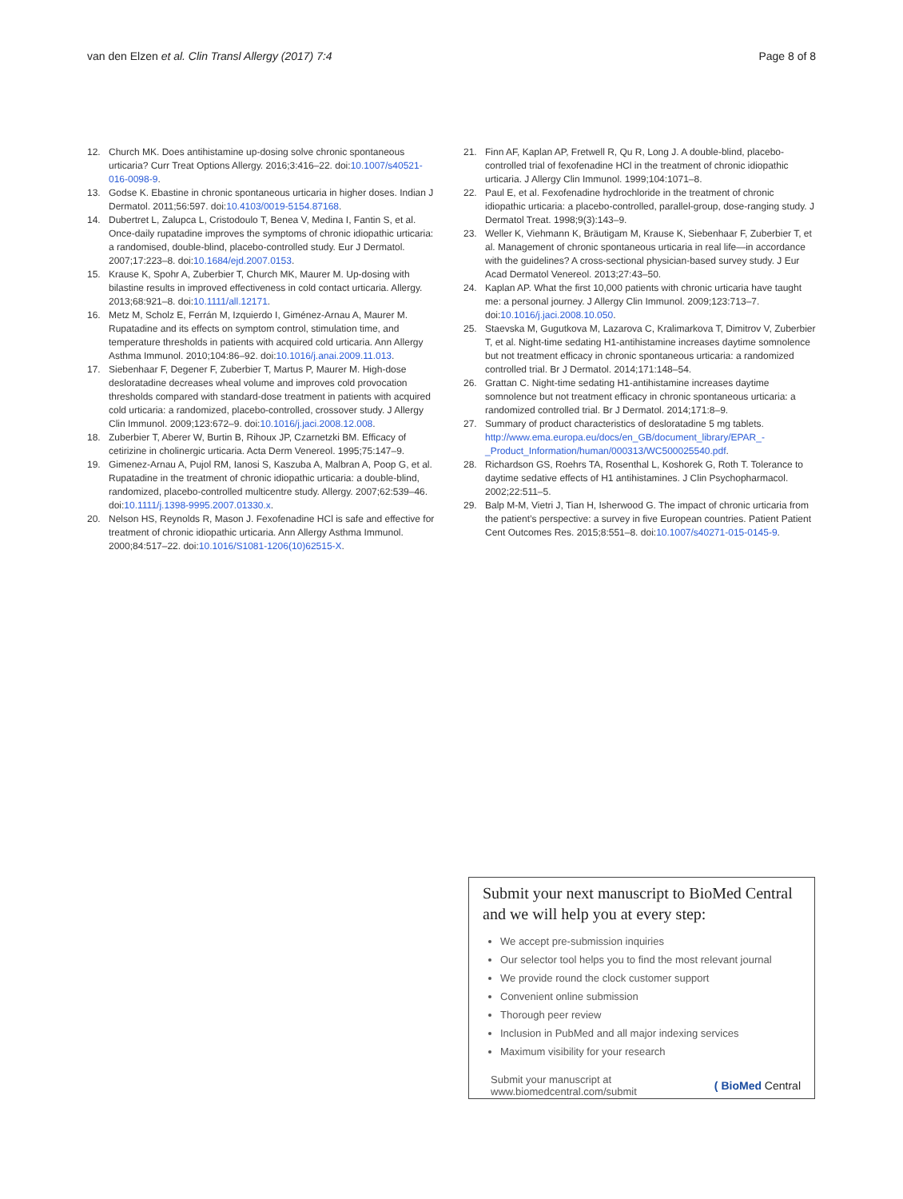van den Elzen et al. Clin Transl Allergy (2017) 7:4
Page 8 of 8
12. Church MK. Does antihistamine up-dosing solve chronic spontaneous urticaria? Curr Treat Options Allergy. 2016;3:416–22. doi:10.1007/s40521-016-0098-9.
13. Godse K. Ebastine in chronic spontaneous urticaria in higher doses. Indian J Dermatol. 2011;56:597. doi:10.4103/0019-5154.87168.
14. Dubertret L, Zalupca L, Cristodoulo T, Benea V, Medina I, Fantin S, et al. Once-daily rupatadine improves the symptoms of chronic idiopathic urticaria: a randomised, double-blind, placebo-controlled study. Eur J Dermatol. 2007;17:223–8. doi:10.1684/ejd.2007.0153.
15. Krause K, Spohr A, Zuberbier T, Church MK, Maurer M. Up-dosing with bilastine results in improved effectiveness in cold contact urticaria. Allergy. 2013;68:921–8. doi:10.1111/all.12171.
16. Metz M, Scholz E, Ferrán M, Izquierdo I, Giménez-Arnau A, Maurer M. Rupatadine and its effects on symptom control, stimulation time, and temperature thresholds in patients with acquired cold urticaria. Ann Allergy Asthma Immunol. 2010;104:86–92. doi:10.1016/j.anai.2009.11.013.
17. Siebenhaar F, Degener F, Zuberbier T, Martus P, Maurer M. High-dose desloratadine decreases wheal volume and improves cold provocation thresholds compared with standard-dose treatment in patients with acquired cold urticaria: a randomized, placebo-controlled, crossover study. J Allergy Clin Immunol. 2009;123:672–9. doi:10.1016/j.jaci.2008.12.008.
18. Zuberbier T, Aberer W, Burtin B, Rihoux JP, Czarnetzki BM. Efficacy of cetirizine in cholinergic urticaria. Acta Derm Venereol. 1995;75:147–9.
19. Gimenez-Arnau A, Pujol RM, Ianosi S, Kaszuba A, Malbran A, Poop G, et al. Rupatadine in the treatment of chronic idiopathic urticaria: a double-blind, randomized, placebo-controlled multicentre study. Allergy. 2007;62:539–46. doi:10.1111/j.1398-9995.2007.01330.x.
20. Nelson HS, Reynolds R, Mason J. Fexofenadine HCl is safe and effective for treatment of chronic idiopathic urticaria. Ann Allergy Asthma Immunol. 2000;84:517–22. doi:10.1016/S1081-1206(10)62515-X.
21. Finn AF, Kaplan AP, Fretwell R, Qu R, Long J. A double-blind, placebo-controlled trial of fexofenadine HCl in the treatment of chronic idiopathic urticaria. J Allergy Clin Immunol. 1999;104:1071–8.
22. Paul E, et al. Fexofenadine hydrochloride in the treatment of chronic idiopathic urticaria: a placebo-controlled, parallel-group, dose-ranging study. J Dermatol Treat. 1998;9(3):143–9.
23. Weller K, Viehmann K, Bräutigam M, Krause K, Siebenhaar F, Zuberbier T, et al. Management of chronic spontaneous urticaria in real life—in accordance with the guidelines? A cross-sectional physician-based survey study. J Eur Acad Dermatol Venereol. 2013;27:43–50.
24. Kaplan AP. What the first 10,000 patients with chronic urticaria have taught me: a personal journey. J Allergy Clin Immunol. 2009;123:713–7. doi:10.1016/j.jaci.2008.10.050.
25. Staevska M, Gugutkova M, Lazarova C, Kralimarkova T, Dimitrov V, Zuberbier T, et al. Night-time sedating H1-antihistamine increases daytime somnolence but not treatment efficacy in chronic spontaneous urticaria: a randomized controlled trial. Br J Dermatol. 2014;171:148–54.
26. Grattan C. Night-time sedating H1-antihistamine increases daytime somnolence but not treatment efficacy in chronic spontaneous urticaria: a randomized controlled trial. Br J Dermatol. 2014;171:8–9.
27. Summary of product characteristics of desloratadine 5 mg tablets. http://www.ema.europa.eu/docs/en_GB/document_library/EPAR_-_Product_Information/human/000313/WC500025540.pdf.
28. Richardson GS, Roehrs TA, Rosenthal L, Koshorek G, Roth T. Tolerance to daytime sedative effects of H1 antihistamines. J Clin Psychopharmacol. 2002;22:511–5.
29. Balp M-M, Vietri J, Tian H, Isherwood G. The impact of chronic urticaria from the patient’s perspective: a survey in five European countries. Patient Patient Cent Outcomes Res. 2015;8:551–8. doi:10.1007/s40271-015-0145-9.
Submit your next manuscript to BioMed Central and we will help you at every step:
We accept pre-submission inquiries
Our selector tool helps you to find the most relevant journal
We provide round the clock customer support
Convenient online submission
Thorough peer review
Inclusion in PubMed and all major indexing services
Maximum visibility for your research
Submit your manuscript at
www.biomedcentral.com/submit
( BioMed Central